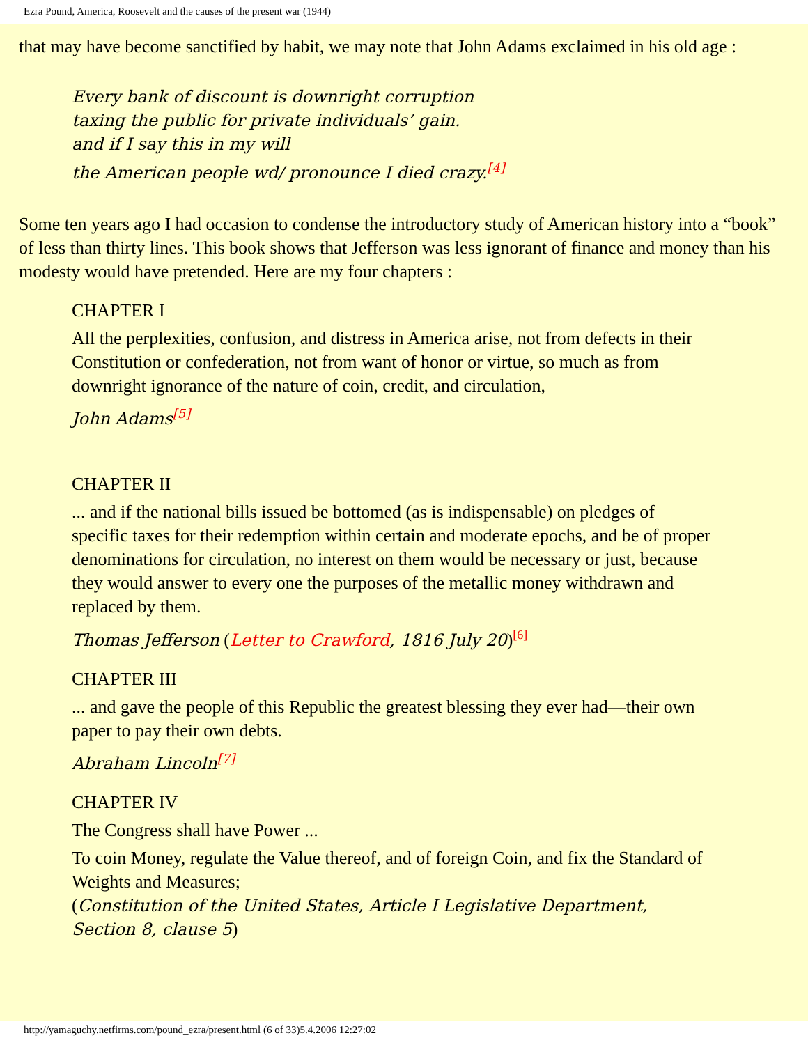Ezra Pound, America, Roosevelt and the causes of the present war (1944)
that may have become sanctified by habit, we may note that John Adams exclaimed in his old age :
Every bank of discount is downright corruption
taxing the public for private individuals’ gain.
and if I say this in my will
the American people wd/ pronounce I died crazy.<sup>[4]</sup>
Some ten years ago I had occasion to condense the introductory study of American history into a “book” of less than thirty lines. This book shows that Jefferson was less ignorant of finance and money than his modesty would have pretended. Here are my four chapters :
CHAPTER I
All the perplexities, confusion, and distress in America arise, not from defects in their Constitution or confederation, not from want of honor or virtue, so much as from downright ignorance of the nature of coin, credit, and circulation,
John Adams<sup>[5]</sup>
CHAPTER II
... and if the national bills issued be bottomed (as is indispensable) on pledges of specific taxes for their redemption within certain and moderate epochs, and be of proper denominations for circulation, no interest on them would be necessary or just, because they would answer to every one the purposes of the metallic money withdrawn and replaced by them.
Thomas Jefferson (Letter to Crawford, 1816 July 20)<sup>[6]</sup>
CHAPTER III
... and gave the people of this Republic the greatest blessing they ever had—their own paper to pay their own debts.
Abraham Lincoln<sup>[7]</sup>
CHAPTER IV
The Congress shall have Power ...
To coin Money, regulate the Value thereof, and of foreign Coin, and fix the Standard of Weights and Measures;
(Constitution of the United States, Article I Legislative Department, Section 8, clause 5)
http://yamaguchy.netfirms.com/pound_ezra/present.html (6 of 33)5.4.2006 12:27:02